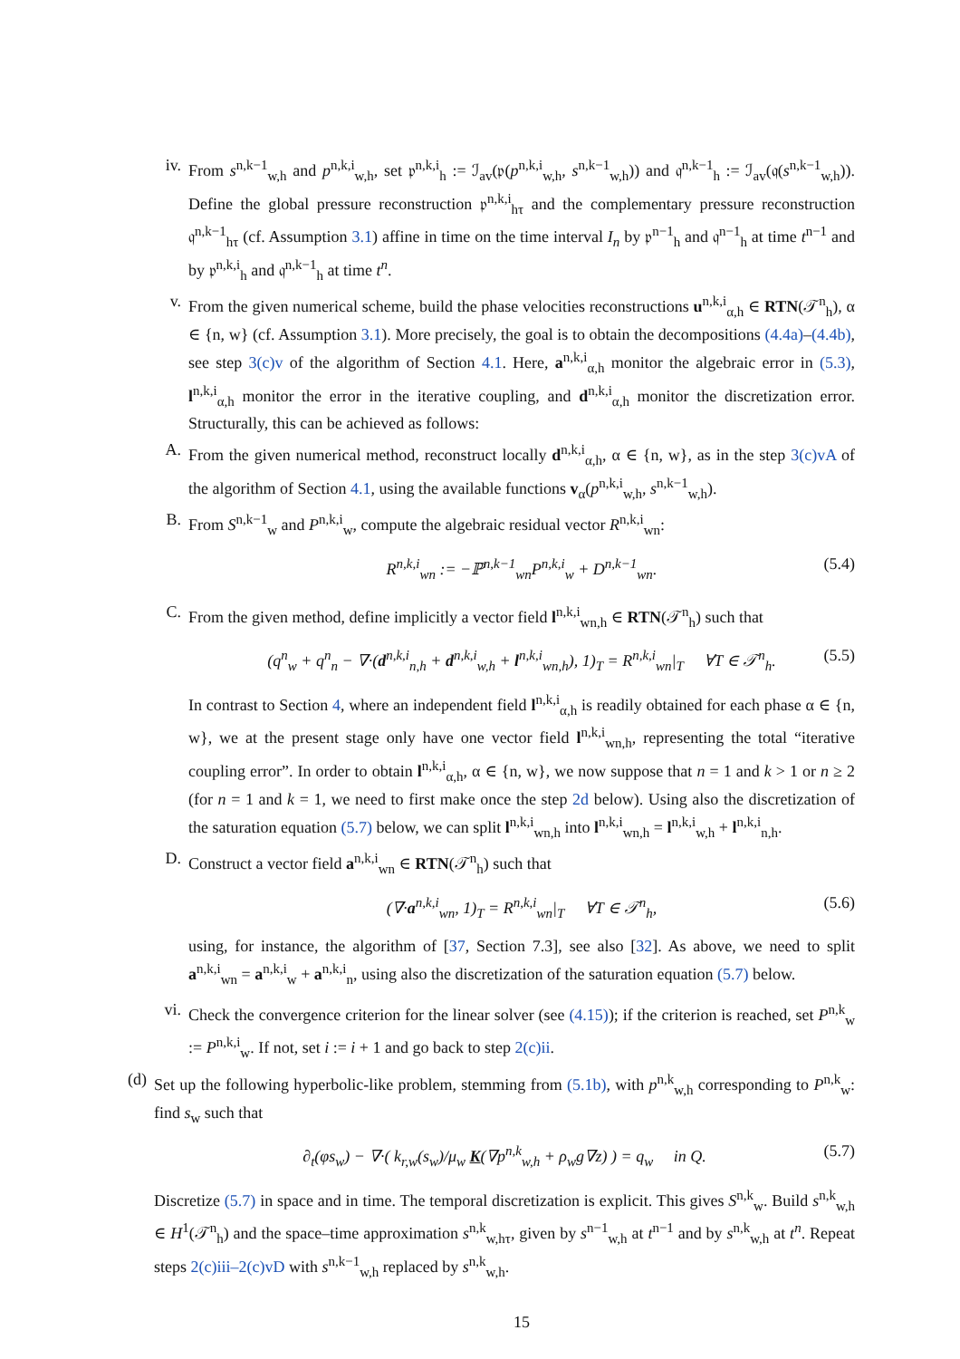iv. From s<sup>n,k−1</sup><sub>w,h</sub> and p<sup>n,k,i</sup><sub>w,h</sub>, set 𝔭<sup>n,k,i</sup><sub>h</sub> := ℐ<sub>av</sub>(𝔭(p<sup>n,k,i</sup><sub>w,h</sub>, s<sup>n,k−1</sup><sub>w,h</sub>)) and 𝔮<sup>n,k−1</sup><sub>h</sub> := ℐ<sub>av</sub>(𝔮(s<sup>n,k−1</sup><sub>w,h</sub>)). Define the global pressure reconstruction 𝔭<sup>n,k,i</sup><sub>hτ</sub> and the complementary pressure reconstruction 𝔮<sup>n,k−1</sup><sub>hτ</sub> (cf. Assumption 3.1) affine in time on the time interval I<sub>n</sub> by 𝔭<sup>n−1</sup><sub>h</sub> and 𝔮<sup>n−1</sup><sub>h</sub> at time t<sup>n−1</sup> and by 𝔭<sup>n,k,i</sup><sub>h</sub> and 𝔮<sup>n,k−1</sup><sub>h</sub> at time t<sup>n</sup>.
v. From the given numerical scheme, build the phase velocities reconstructions u<sup>n,k,i</sup><sub>α,h</sub> ∈ RTN(𝒯<sup>n</sup><sub>h</sub>), α ∈ {n, w} (cf. Assumption 3.1). More precisely, the goal is to obtain the decompositions (4.4a)–(4.4b), see step 3(c)v of the algorithm of Section 4.1. Here, a<sup>n,k,i</sup><sub>α,h</sub> monitor the algebraic error in (5.3), l<sup>n,k,i</sup><sub>α,h</sub> monitor the error in the iterative coupling, and d<sup>n,k,i</sup><sub>α,h</sub> monitor the discretization error. Structurally, this can be achieved as follows:
A. From the given numerical method, reconstruct locally d<sup>n,k,i</sup><sub>α,h</sub>, α ∈ {n, w}, as in the step 3(c)vA of the algorithm of Section 4.1, using the available functions v<sub>α</sub>(p<sup>n,k,i</sup><sub>w,h</sub>, s<sup>n,k−1</sup><sub>w,h</sub>).
B. From S<sup>n,k−1</sup><sub>w</sub> and P<sup>n,k,i</sup><sub>w</sub>, compute the algebraic residual vector R<sup>n,k,i</sup><sub>wn</sub>:
R<sup>n,k,i</sup><sub>wn</sub> := −ℙ<sup>n,k−1</sup><sub>wn</sub>P<sup>n,k,i</sup><sub>w</sub> + D<sup>n,k−1</sup><sub>wn</sub>. (5.4)
C. From the given method, define implicitly a vector field l<sup>n,k,i</sup><sub>wn,h</sub> ∈ RTN(𝒯<sup>n</sup><sub>h</sub>) such that
(q<sup>n</sup><sub>w</sub> + q<sup>n</sup><sub>n</sub> − ∇·(d<sup>n,k,i</sup><sub>n,h</sub> + d<sup>n,k,i</sup><sub>w,h</sub> + l<sup>n,k,i</sup><sub>wn,h</sub>), 1)<sub>T</sub> = R<sup>n,k,i</sup><sub>wn</sub>|<sub>T</sub> ∀T ∈ 𝒯<sup>n</sup><sub>h</sub>. (5.5)
In contrast to Section 4, where an independent field l<sup>n,k,i</sup><sub>α,h</sub> is readily obtained for each phase α ∈ {n, w}, we at the present stage only have one vector field l<sup>n,k,i</sup><sub>wn,h</sub>, representing the total “iterative coupling error”. In order to obtain l<sup>n,k,i</sup><sub>α,h</sub>, α ∈ {n, w}, we now suppose that n = 1 and k > 1 or n ≥ 2 (for n = 1 and k = 1, we need to first make once the step 2d below). Using also the discretization of the saturation equation (5.7) below, we can split l<sup>n,k,i</sup><sub>wn,h</sub> into l<sup>n,k,i</sup><sub>wn,h</sub> = l<sup>n,k,i</sup><sub>w,h</sub> + l<sup>n,k,i</sup><sub>n,h</sub>.
D. Construct a vector field a<sup>n,k,i</sup><sub>wn</sub> ∈ RTN(𝒯<sup>n</sup><sub>h</sub>) such that
(∇·a<sup>n,k,i</sup><sub>wn</sub>, 1)<sub>T</sub> = R<sup>n,k,i</sup><sub>wn</sub>|<sub>T</sub> ∀T ∈ 𝒯<sup>n</sup><sub>h</sub>, (5.6)
using, for instance, the algorithm of [37, Section 7.3], see also [32]. As above, we need to split a<sup>n,k,i</sup><sub>wn</sub> = a<sup>n,k,i</sup><sub>w</sub> + a<sup>n,k,i</sup><sub>n</sub>, using also the discretization of the saturation equation (5.7) below.
vi. Check the convergence criterion for the linear solver (see (4.15)); if the criterion is reached, set P<sup>n,k</sup><sub>w</sub> := P<sup>n,k,i</sup><sub>w</sub>. If not, set i := i + 1 and go back to step 2(c)ii.
(d) Set up the following hyperbolic-like problem, stemming from (5.1b), with p<sup>n,k</sup><sub>w,h</sub> corresponding to P<sup>n,k</sup><sub>w</sub>: find s<sub>w</sub> such that
∂<sub>t</sub>(φs<sub>w</sub>) − ∇·( k<sub>r,w</sub>(s<sub>w</sub>)/μ<sub>w</sub> K(∇p<sup>n,k</sup><sub>w,h</sub> + ρ<sub>w</sub>g∇z) ) = q<sub>w</sub> in Q. (5.7)
Discretize (5.7) in space and in time. The temporal discretization is explicit. This gives S<sup>n,k</sup><sub>w</sub>. Build s<sup>n,k</sup><sub>w,h</sub> ∈ H<sup>1</sup>(𝒯<sup>n</sup><sub>h</sub>) and the space–time approximation s<sup>n,k</sup><sub>w,hτ</sub>, given by s<sup>n−1</sup><sub>w,h</sub> at t<sup>n−1</sup> and by s<sup>n,k</sup><sub>w,h</sub> at t<sup>n</sup>. Repeat steps 2(c)iii–2(c)vD with s<sup>n,k−1</sup><sub>w,h</sub> replaced by s<sup>n,k</sup><sub>w,h</sub>.
15